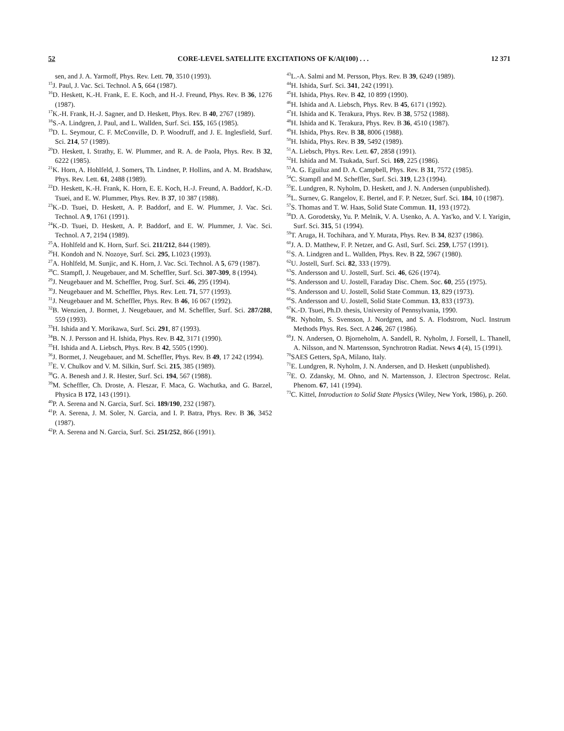52 CORE-LEVEL SATELLITE EXCITATIONS OF K/Al(100) . . . 12 371
sen, and J. A. Yarmoff, Phys. Rev. Lett. 70, 3510 (1993).
<sup>15</sup> J. Paul, J. Vac. Sci. Technol. A 5, 664 (1987).
<sup>16</sup> D. Heskett, K.-H. Frank, E. E. Koch, and H.-J. Freund, Phys. Rev. B 36, 1276 (1987).
<sup>17</sup> K.-H. Frank, H.-J. Sagner, and D. Heskett, Phys. Rev. B 40, 2767 (1989).
<sup>18</sup>S.-A. Lindgren, J. Paul, and L. Wallden, Surf. Sci. 155, 165 (1985).
<sup>19</sup> D. L. Seymour, C. F. McConville, D. P. Woodruff, and J. E. Inglesfield, Surf. Sci. 214, 57 (1989).
<sup>20</sup> D. Heskett, I. Strathy, E. W. Plummer, and R. A. de Paola, Phys. Rev. B 32, 6222 (1985).
<sup>21</sup>K. Horn, A. Hohlfeld, J. Somers, Th. Lindner, P. Hollins, and A. M. Bradshaw, Phys. Rev. Lett. 61, 2488 (1989).
<sup>22</sup> D. Heskett, K.-H. Frank, K. Horn, E. E. Koch, H.-J. Freund, A. Baddorf, K.-D. Tsuei, and E. W. Plummer, Phys. Rev. B 37, 10 387 (1988).
<sup>23</sup>K.-D. Tsuei, D. Heskett, A. P. Baddorf, and E. W. Plummer, J. Vac. Sci. Technol. A 9, 1761 (1991).
<sup>24</sup>K.-D. Tsuei, D. Heskett, A. P. Baddorf, and E. W. Plummer, J. Vac. Sci. Technol. A 7, 2194 (1989).
<sup>25</sup> A. Hohlfeld and K. Horn, Surf. Sci. 211/212, 844 (1989).
<sup>26</sup>H. Kondoh and N. Nozoye, Surf. Sci. 295, L1023 (1993).
<sup>27</sup> A. Hohlfeld, M. Sunjic, and K. Horn, J. Vac. Sci. Technol. A 5, 679 (1987).
<sup>28</sup>C. Stampfl, J. Neugebauer, and M. Scheffler, Surf. Sci. 307-309, 8 (1994).
<sup>29</sup> J. Neugebauer and M. Scheffler, Prog. Surf. Sci. 46, 295 (1994).
<sup>30</sup> J. Neugebauer and M. Scheffler, Phys. Rev. Lett. 71, 577 (1993).
<sup>31</sup> J. Neugebauer and M. Scheffler, Phys. Rev. B 46, 16 067 (1992).
<sup>32</sup>B. Wenzien, J. Bormet, J. Neugebauer, and M. Scheffler, Surf. Sci. 287/288, 559 (1993).
<sup>33</sup>H. Ishida and Y. Morikawa, Surf. Sci. 291, 87 (1993).
<sup>34</sup>B. N. J. Persson and H. Ishida, Phys. Rev. B 42, 3171 (1990).
<sup>35</sup>H. Ishida and A. Liebsch, Phys. Rev. B 42, 5505 (1990).
<sup>36</sup> J. Bormet, J. Neugebauer, and M. Scheffler, Phys. Rev. B 49, 17 242 (1994).
<sup>37</sup> E. V. Chulkov and V. M. Silkin, Surf. Sci. 215, 385 (1989).
<sup>38</sup> G. A. Benesh and J. R. Hester, Surf. Sci. 194, 567 (1988).
<sup>39</sup> M. Scheffler, Ch. Droste, A. Fleszar, F. Maca, G. Wachutka, and G. Barzel, Physica B 172, 143 (1991).
<sup>40</sup>P. A. Serena and N. Garcia, Surf. Sci. 189/190, 232 (1987).
<sup>41</sup>P. A. Serena, J. M. Soler, N. Garcia, and I. P. Batra, Phys. Rev. B 36, 3452 (1987).
<sup>42</sup>P. A. Serena and N. Garcia, Surf. Sci. 251/252, 866 (1991).
<sup>43</sup> L.-A. Salmi and M. Persson, Phys. Rev. B 39, 6249 (1989).
<sup>44</sup>H. Ishida, Surf. Sci. 341, 242 (1991).
<sup>45</sup>H. Ishida, Phys. Rev. B 42, 10 899 (1990).
<sup>46</sup>H. Ishida and A. Liebsch, Phys. Rev. B 45, 6171 (1992).
<sup>47</sup>H. Ishida and K. Terakura, Phys. Rev. B 38, 5752 (1988).
<sup>48</sup>H. Ishida and K. Terakura, Phys. Rev. B 36, 4510 (1987).
<sup>49</sup>H. Ishida, Phys. Rev. B 38, 8006 (1988).
<sup>50</sup>H. Ishida, Phys. Rev. B 39, 5492 (1989).
<sup>51</sup> A. Liebsch, Phys. Rev. Lett. 67, 2858 (1991).
<sup>52</sup>H. Ishida and M. Tsukada, Surf. Sci. 169, 225 (1986).
<sup>53</sup> A. G. Eguiluz and D. A. Campbell, Phys. Rev. B 31, 7572 (1985).
<sup>54</sup>C. Stampfl and M. Scheffler, Surf. Sci. 319, L23 (1994).
<sup>55</sup> E. Lundgren, R. Nyholm, D. Heskett, and J. N. Andersen (unpublished).
<sup>56</sup> L. Surnev, G. Rangelov, E. Bertel, and F. P. Netzer, Surf. Sci. 184, 10 (1987).
<sup>57</sup>S. Thomas and T. W. Haas, Solid State Commun. 11, 193 (1972).
<sup>58</sup> D. A. Gorodetsky, Yu. P. Melnik, V. A. Usenko, A. A. Yas'ko, and V. I. Yarigin, Surf. Sci. 315, 51 (1994).
<sup>59</sup> T. Aruga, H. Tochihara, and Y. Murata, Phys. Rev. B 34, 8237 (1986).
<sup>60</sup> J. A. D. Matthew, F. P. Netzer, and G. Astl, Surf. Sci. 259, L757 (1991).
<sup>61</sup>S. A. Lindgren and L. Wallden, Phys. Rev. B 22, 5967 (1980).
<sup>62</sup> U. Jostell, Surf. Sci. 82, 333 (1979).
<sup>63</sup>S. Andersson and U. Jostell, Surf. Sci. 46, 626 (1974).
<sup>64</sup>S. Andersson and U. Jostell, Faraday Disc. Chem. Soc. 60, 255 (1975).
<sup>65</sup>S. Andersson and U. Jostell, Solid State Commun. 13, 829 (1973).
<sup>66</sup>S. Andersson and U. Jostell, Solid State Commun. 13, 833 (1973).
<sup>67</sup>K.-D. Tsuei, Ph.D. thesis, University of Pennsylvania, 1990.
<sup>68</sup> R. Nyholm, S. Svensson, J. Nordgren, and S. A. Flodstrom, Nucl. Instrum Methods Phys. Res. Sect. A 246, 267 (1986).
<sup>69</sup> J. N. Andersen, O. Bjorneholm, A. Sandell, R. Nyholm, J. Forsell, L. Thanell, A. Nilsson, and N. Martensson, Synchrotron Radiat. News 4 (4), 15 (1991).
<sup>70</sup>SAES Getters, SpA, Milano, Italy.
<sup>71</sup> E. Lundgren, R. Nyholm, J. N. Andersen, and D. Heskett (unpublished).
<sup>72</sup> E. O. Zdansky, M. Ohno, and N. Martensson, J. Electron Spectrosc. Relat. Phenom. 67, 141 (1994).
<sup>73</sup>C. Kittel, Introduction to Solid State Physics (Wiley, New York, 1986), p. 260.